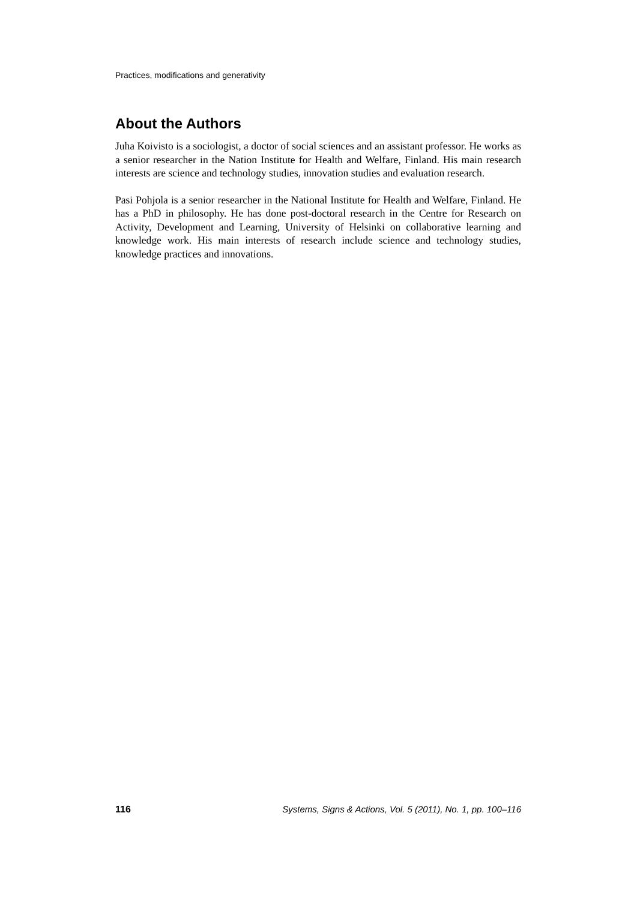Practices, modifications and generativity
About the Authors
Juha Koivisto is a sociologist, a doctor of social sciences and an assistant professor. He works as a senior researcher in the Nation Institute for Health and Welfare, Finland. His main research interests are science and technology studies, innovation studies and evaluation research.
Pasi Pohjola is a senior researcher in the National Institute for Health and Welfare, Finland. He has a PhD in philosophy. He has done post-doctoral research in the Centre for Research on Activity, Development and Learning, University of Helsinki on collaborative learning and knowledge work. His main interests of research include science and technology studies, knowledge practices and innovations.
116 Systems, Signs & Actions, Vol. 5 (2011), No. 1, pp. 100–116